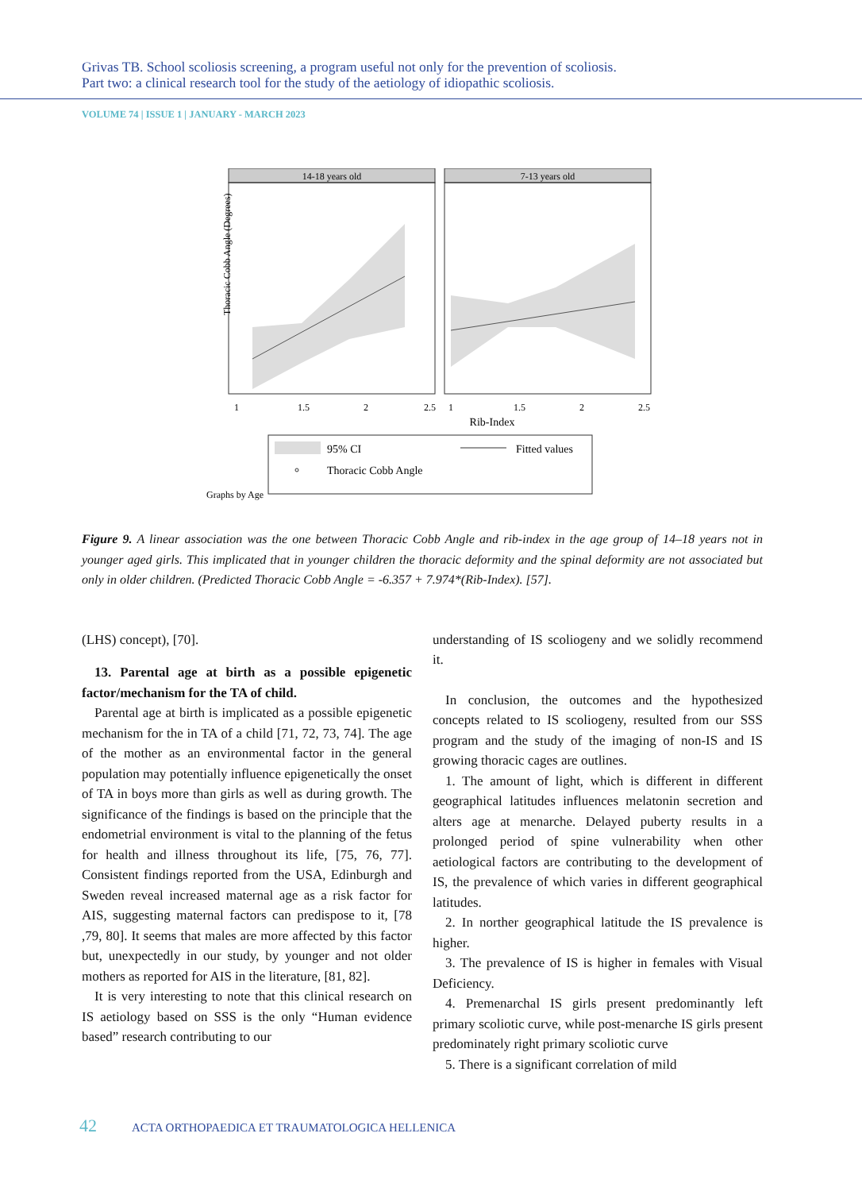Grivas TB. School scoliosis screening, a program useful not only for the prevention of scoliosis.
Part two: a clinical research tool for the study of the aetiology of idiopathic scoliosis.
VOLUME 74 | ISSUE 1 | JANUARY - MARCH 2023
14-18 years old
7-13 years old
Thoracic Cobb Angle (Degrees)
Rib-Index
1
1.5
2
2.5
1
1.5
2
2.5
95% CI
Fitted values
Thoracic Cobb Angle
Graphs by Age
Figure 9. A linear association was the one between Thoracic Cobb Angle and rib-index in the age group of 14–18 years not in younger aged girls. This implicated that in younger children the thoracic deformity and the spinal deformity are not associated but only in older children. (Predicted Thoracic Cobb Angle = -6.357 + 7.974*(Rib-Index). [57].
(LHS) concept), [70].
13. Parental age at birth as a possible epigenetic factor/mechanism for the TA of child.
Parental age at birth is implicated as a possible epigenetic mechanism for the in TA of a child [71, 72, 73, 74]. The age of the mother as an environmental factor in the general population may potentially influence epigenetically the onset of TA in boys more than girls as well as during growth. The significance of the findings is based on the principle that the endometrial environment is vital to the planning of the fetus for health and illness throughout its life, [75, 76, 77]. Consistent findings reported from the USA, Edinburgh and Sweden reveal increased maternal age as a risk factor for AIS, suggesting maternal factors can predispose to it, [78 ,79, 80]. It seems that males are more affected by this factor but, unexpectedly in our study, by younger and not older mothers as reported for AIS in the literature, [81, 82].
It is very interesting to note that this clinical research on IS aetiology based on SSS is the only “Human evidence based” research contributing to our
understanding of IS scoliogeny and we solidly recommend it.
In conclusion, the outcomes and the hypothesized concepts related to IS scoliogeny, resulted from our SSS program and the study of the imaging of non-IS and IS growing thoracic cages are outlines.
1. The amount of light, which is different in different geographical latitudes influences melatonin secretion and alters age at menarche. Delayed puberty results in a prolonged period of spine vulnerability when other aetiological factors are contributing to the development of IS, the prevalence of which varies in different geographical latitudes.
2. In norther geographical latitude the IS prevalence is higher.
3. The prevalence of IS is higher in females with Visual Deficiency.
4. Premenarchal IS girls present predominantly left primary scoliotic curve, while post-menarche IS girls present predominately right primary scoliotic curve
5. There is a significant correlation of mild
42 ACTA ORTHOPAEDICA ET TRAUMATOLOGICA HELLENICA